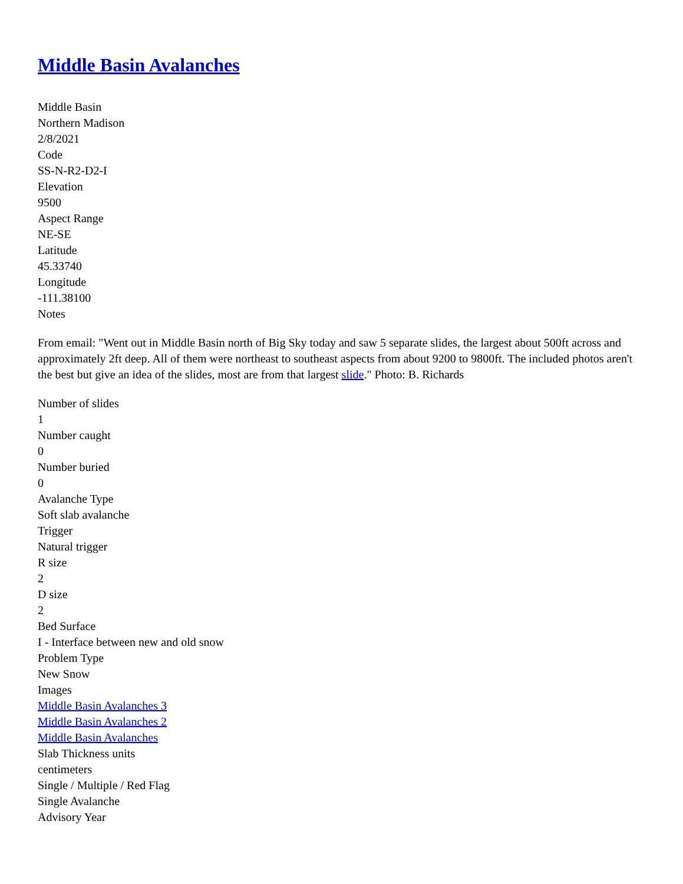Middle Basin Avalanches
Middle Basin
Northern Madison
2/8/2021
Code
SS-N-R2-D2-I
Elevation
9500
Aspect Range
NE-SE
Latitude
45.33740
Longitude
-111.38100
Notes
From email: "Went out in Middle Basin north of Big Sky today and saw 5 separate slides, the largest about 500ft across and approximately 2ft deep. All of them were northeast to southeast aspects from about 9200 to 9800ft. The included photos aren't the best but give an idea of the slides, most are from that largest slide." Photo: B. Richards
Number of slides
1
Number caught
0
Number buried
0
Avalanche Type
Soft slab avalanche
Trigger
Natural trigger
R size
2
D size
2
Bed Surface
I - Interface between new and old snow
Problem Type
New Snow
Images
Middle Basin Avalanches 3
Middle Basin Avalanches 2
Middle Basin Avalanches
Slab Thickness units
centimeters
Single / Multiple / Red Flag
Single Avalanche
Advisory Year